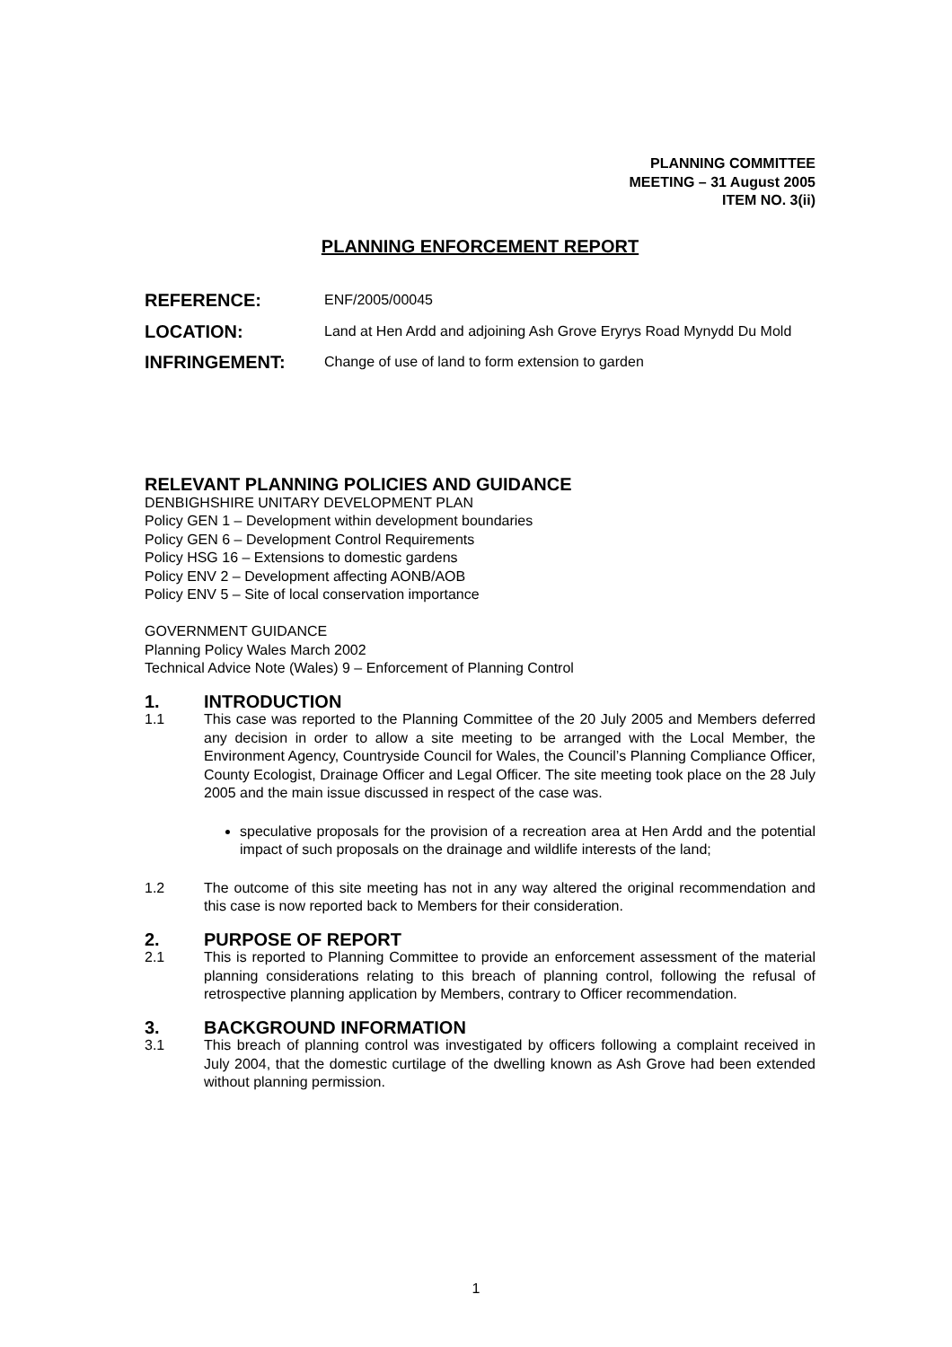PLANNING COMMITTEE
MEETING – 31 August 2005
ITEM NO. 3(ii)
PLANNING ENFORCEMENT REPORT
REFERENCE:
ENF/2005/00045
LOCATION:
Land at Hen Ardd and adjoining Ash Grove Eryrys Road Mynydd Du Mold
INFRINGEMENT:
Change of use of land to form extension to garden
RELEVANT PLANNING POLICIES AND GUIDANCE
DENBIGHSHIRE UNITARY DEVELOPMENT PLAN
Policy GEN 1 – Development within development boundaries
Policy GEN 6 – Development Control Requirements
Policy HSG 16 – Extensions to domestic gardens
Policy ENV 2 – Development affecting AONB/AOB
Policy ENV 5 – Site of local conservation importance
GOVERNMENT GUIDANCE
Planning Policy Wales March 2002
Technical Advice Note (Wales) 9 – Enforcement of Planning Control
1. INTRODUCTION
1.1 This case was reported to the Planning Committee of the 20 July 2005 and Members deferred any decision in order to allow a site meeting to be arranged with the Local Member, the Environment Agency, Countryside Council for Wales, the Council’s Planning Compliance Officer, County Ecologist, Drainage Officer and Legal Officer. The site meeting took place on the 28 July 2005 and the main issue discussed in respect of the case was.
speculative proposals for the provision of a recreation area at Hen Ardd and the potential impact of such proposals on the drainage and wildlife interests of the land;
1.2 The outcome of this site meeting has not in any way altered the original recommendation and this case is now reported back to Members for their consideration.
2. PURPOSE OF REPORT
2.1 This is reported to Planning Committee to provide an enforcement assessment of the material planning considerations relating to this breach of planning control, following the refusal of retrospective planning application by Members, contrary to Officer recommendation.
3. BACKGROUND INFORMATION
3.1 This breach of planning control was investigated by officers following a complaint received in July 2004, that the domestic curtilage of the dwelling known as Ash Grove had been extended without planning permission.
1